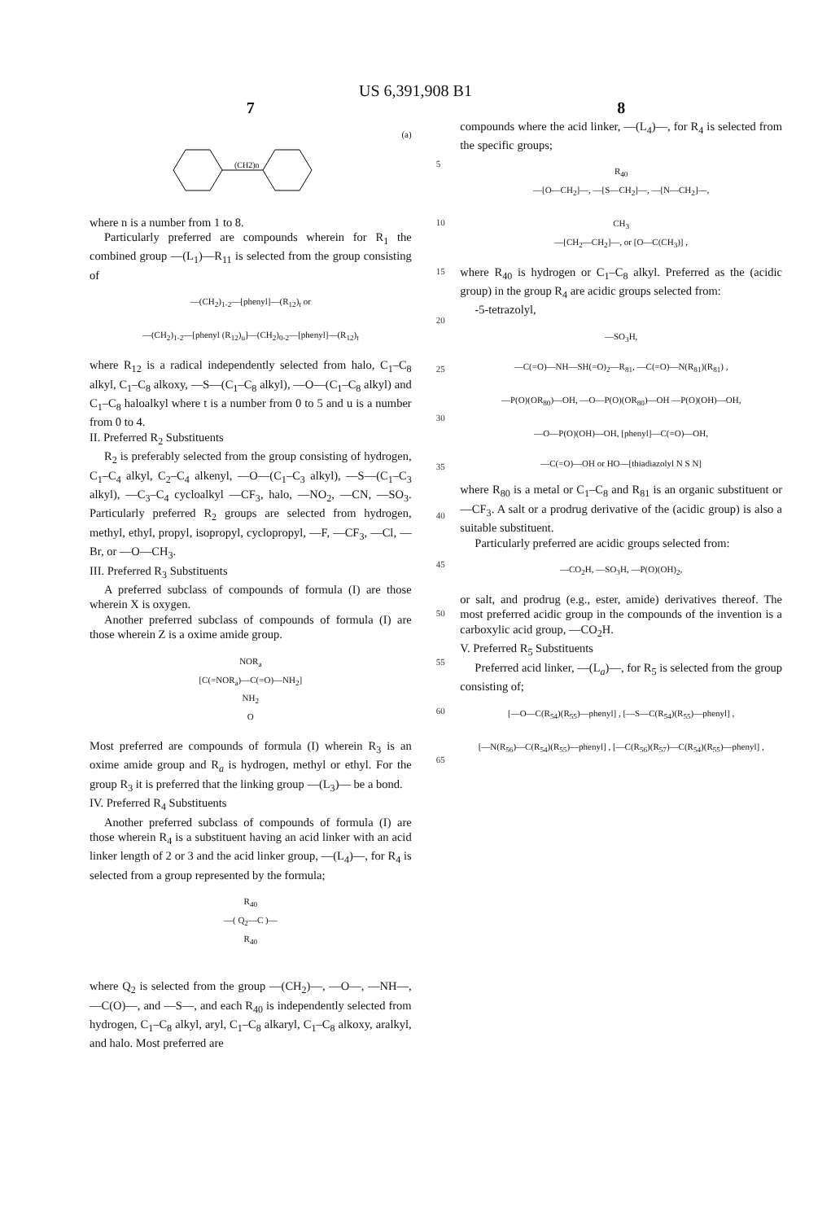US 6,391,908 B1
7
(a)
(CH2)n
where n is a number from 1 to 8.
Particularly preferred are compounds wherein for R<sub>1</sub> the combined group —(L<sub>1</sub>)—R<sub>11</sub> is selected from the group consisting of
—(CH<sub>2</sub>)<sub>1-2</sub>—[phenyl]—(R<sub>12</sub>)<sub>t</sub> or
—(CH<sub>2</sub>)<sub>1-2</sub>—[phenyl (R<sub>12</sub>)<sub>u</sub>]—(CH<sub>2</sub>)<sub>0-2</sub>—[phenyl]—(R<sub>12</sub>)<sub>t</sub>
where R<sub>12</sub> is a radical independently selected from halo, C<sub>1</sub>–C<sub>8</sub> alkyl, C<sub>1</sub>–C<sub>8</sub> alkoxy, —S—(C<sub>1</sub>–C<sub>8</sub> alkyl), —O—(C<sub>1</sub>–C<sub>8</sub> alkyl) and C<sub>1</sub>–C<sub>8</sub> haloalkyl where t is a number from 0 to 5 and u is a number from 0 to 4.
II. Preferred R<sub>2</sub> Substituents
R<sub>2</sub> is preferably selected from the group consisting of hydrogen, C<sub>1</sub>–C<sub>4</sub> alkyl, C<sub>2</sub>–C<sub>4</sub> alkenyl, —O—(C<sub>1</sub>–C<sub>3</sub> alkyl), —S—(C<sub>1</sub>–C<sub>3</sub> alkyl), —C<sub>3</sub>–C<sub>4</sub> cycloalkyl —CF<sub>3</sub>, halo, —NO<sub>2</sub>, —CN, —SO<sub>3</sub>. Particularly preferred R<sub>2</sub> groups are selected from hydrogen, methyl, ethyl, propyl, isopropyl, cyclopropyl, —F, —CF<sub>3</sub>, —Cl, —Br, or —O—CH<sub>3</sub>.
III. Preferred R<sub>3</sub> Substituents
A preferred subclass of compounds of formula (I) are those wherein X is oxygen.
Another preferred subclass of compounds of formula (I) are those wherein Z is a oxime amide group.
NOR<sub>a</sub>
[C(=NOR<sub>a</sub>)—C(=O)—NH<sub>2</sub>]
NH<sub>2</sub>
O
Most preferred are compounds of formula (I) wherein R<sub>3</sub> is an oxime amide group and R<sub>a</sub> is hydrogen, methyl or ethyl. For the group R<sub>3</sub> it is preferred that the linking group —(L<sub>3</sub>)— be a bond.
IV. Preferred R<sub>4</sub> Substituents
Another preferred subclass of compounds of formula (I) are those wherein R<sub>4</sub> is a substituent having an acid linker with an acid linker length of 2 or 3 and the acid linker group, —(L<sub>4</sub>)—, for R<sub>4</sub> is selected from a group represented by the formula;
R<sub>40</sub>
—( Q<sub>2</sub>—C )—
R<sub>40</sub>
where Q<sub>2</sub> is selected from the group —(CH<sub>2</sub>)—, —O—, —NH—, —C(O)—, and —S—, and each R<sub>40</sub> is independently selected from hydrogen, C<sub>1</sub>–C<sub>8</sub> alkyl, aryl, C<sub>1</sub>–C<sub>8</sub> alkaryl, C<sub>1</sub>–C<sub>8</sub> alkoxy, aralkyl, and halo. Most preferred are
5
10
15
20
25
30
35
40
45
50
55
60
65
8
compounds where the acid linker, —(L<sub>4</sub>)—, for R<sub>4</sub> is selected from the specific groups;
R<sub>40</sub>
—[O—CH<sub>2</sub>]—, —[S—CH<sub>2</sub>]—, —[N—CH<sub>2</sub>]—,
CH<sub>3</sub>
—[CH<sub>2</sub>—CH<sub>2</sub>]—, or [O—C(CH<sub>3</sub>)] ,
where R<sub>40</sub> is hydrogen or C<sub>1</sub>–C<sub>8</sub> alkyl. Preferred as the (acidic group) in the group R<sub>4</sub> are acidic groups selected from:
-5-tetrazolyl,
—SO<sub>3</sub>H,
—C(=O)—NH—SH(=O)<sub>2</sub>—R<sub>81</sub>, —C(=O)—N(R<sub>81</sub>)(R<sub>81</sub>) ,
—P(O)(OR<sub>80</sub>)—OH, —O—P(O)(OR<sub>80</sub>)—OH —P(O)(OH)—OH,
—O—P(O)(OH)—OH, [phenyl]—C(=O)—OH,
—C(=O)—OH or HO—[thiadiazolyl N S N]
where R<sub>80</sub> is a metal or C<sub>1</sub>–C<sub>8</sub> and R<sub>81</sub> is an organic substituent or —CF<sub>3</sub>. A salt or a prodrug derivative of the (acidic group) is also a suitable substituent.
Particularly preferred are acidic groups selected from:
—CO<sub>2</sub>H, —SO<sub>3</sub>H, —P(O)(OH)<sub>2</sub>,
or salt, and prodrug (e.g., ester, amide) derivatives thereof. The most preferred acidic group in the compounds of the invention is a carboxylic acid group, —CO<sub>2</sub>H.
V. Preferred R<sub>5</sub> Substituents
Preferred acid linker, —(L<sub>a</sub>)—, for R<sub>5</sub> is selected from the group consisting of;
[—O—C(R<sub>54</sub>)(R<sub>55</sub>)—phenyl] , [—S—C(R<sub>54</sub>)(R<sub>55</sub>)—phenyl] ,
[—N(R<sub>56</sub>)—C(R<sub>54</sub>)(R<sub>55</sub>)—phenyl] , [—C(R<sub>56</sub>)(R<sub>57</sub>)—C(R<sub>54</sub>)(R<sub>55</sub>)—phenyl] ,